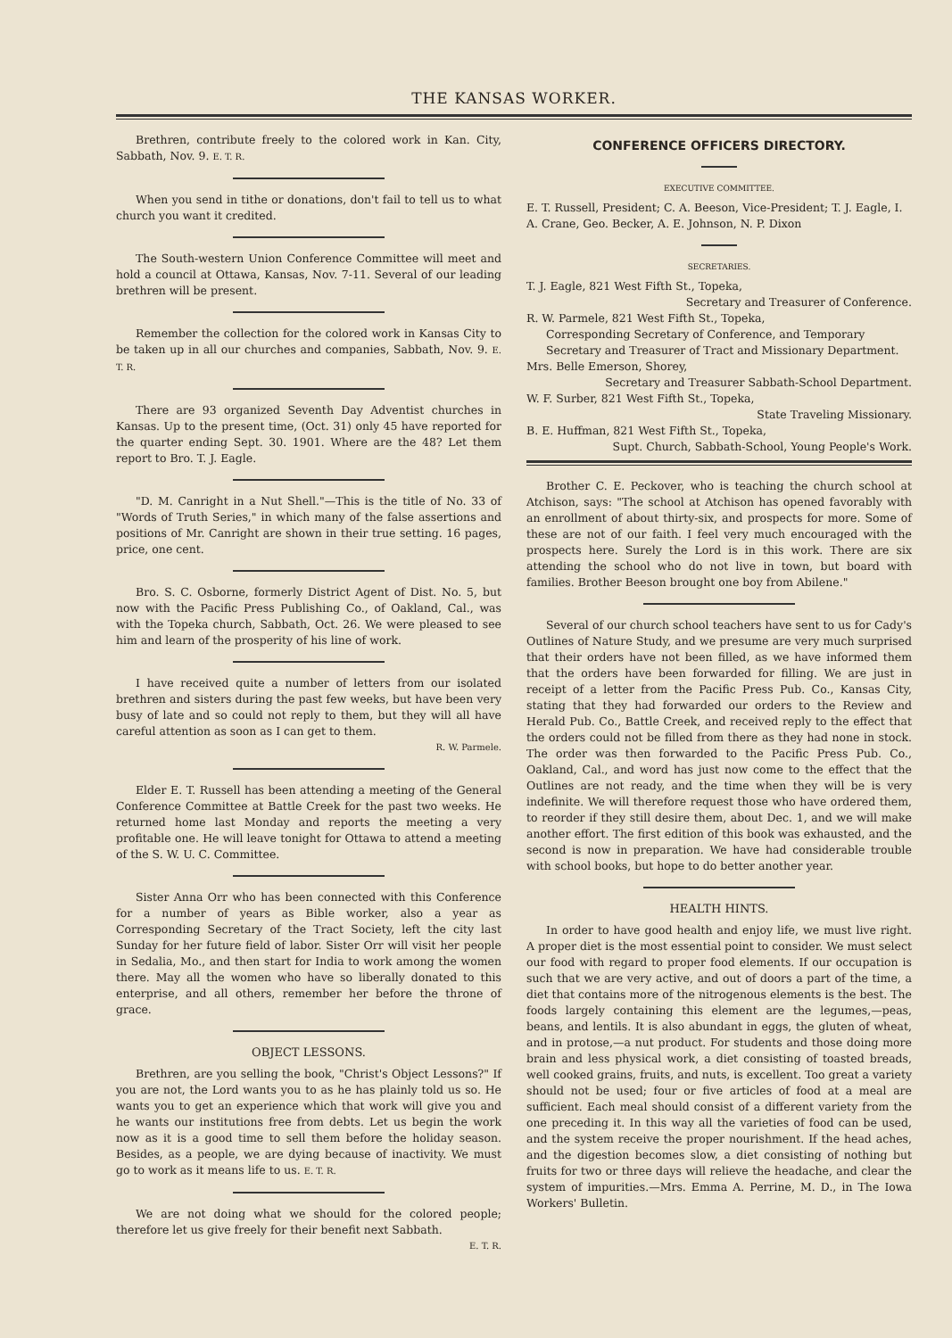THE KANSAS WORKER.
Brethren, contribute freely to the colored work in Kan. City, Sabbath, Nov. 9. E. T. R.
When you send in tithe or donations, don't fail to tell us to what church you want it credited.
The South-western Union Conference Committee will meet and hold a council at Ottawa, Kansas, Nov. 7-11. Several of our leading brethren will be present.
Remember the collection for the colored work in Kansas City to be taken up in all our churches and companies, Sabbath, Nov. 9. E. T. R.
There are 93 organized Seventh Day Adventist churches in Kansas. Up to the present time, (Oct. 31) only 45 have reported for the quarter ending Sept. 30. 1901. Where are the 48? Let them report to Bro. T. J. Eagle.
"D. M. Canright in a Nut Shell."—This is the title of No. 33 of "Words of Truth Series," in which many of the false assertions and positions of Mr. Canright are shown in their true setting. 16 pages, price, one cent.
Bro. S. C. Osborne, formerly District Agent of Dist. No. 5, but now with the Pacific Press Publishing Co., of Oakland, Cal., was with the Topeka church, Sabbath, Oct. 26. We were pleased to see him and learn of the prosperity of his line of work.
I have received quite a number of letters from our isolated brethren and sisters during the past few weeks, but have been very busy of late and so could not reply to them, but they will all have careful attention as soon as I can get to them.
R. W. Parmele.
Elder E. T. Russell has been attending a meeting of the General Conference Committee at Battle Creek for the past two weeks. He returned home last Monday and reports the meeting a very profitable one. He will leave tonight for Ottawa to attend a meeting of the S. W. U. C. Committee.
Sister Anna Orr who has been connected with this Conference for a number of years as Bible worker, also a year as Corresponding Secretary of the Tract Society, left the city last Sunday for her future field of labor. Sister Orr will visit her people in Sedalia, Mo., and then start for India to work among the women there. May all the women who have so liberally donated to this enterprise, and all others, remember her before the throne of grace.
OBJECT LESSONS.
Brethren, are you selling the book, "Christ's Object Lessons?" If you are not, the Lord wants you to as he has plainly told us so. He wants you to get an experience which that work will give you and he wants our institutions free from debts. Let us begin the work now as it is a good time to sell them before the holiday season. Besides, as a people, we are dying because of inactivity. We must go to work as it means life to us. E. T. R.
We are not doing what we should for the colored people; therefore let us give freely for their benefit next Sabbath.
E. T. R.
CONFERENCE OFFICERS DIRECTORY.
EXECUTIVE COMMITTEE.
E. T. Russell, President; C. A. Beeson, Vice-President; T. J. Eagle, I. A. Crane, Geo. Becker, A. E. Johnson, N. P. Dixon
SECRETARIES.
T. J. Eagle, 821 West Fifth St., Topeka,
Secretary and Treasurer of Conference.
R. W. Parmele, 821 West Fifth St., Topeka,
Corresponding Secretary of Conference, and Temporary Secretary and Treasurer of Tract and Missionary Department.
Mrs. Belle Emerson, Shorey,
Secretary and Treasurer Sabbath-School Department.
W. F. Surber, 821 West Fifth St., Topeka,
State Traveling Missionary.
B. E. Huffman, 821 West Fifth St., Topeka,
Supt. Church, Sabbath-School, Young People's Work.
Brother C. E. Peckover, who is teaching the church school at Atchison, says: "The school at Atchison has opened favorably with an enrollment of about thirty-six, and prospects for more. Some of these are not of our faith. I feel very much encouraged with the prospects here. Surely the Lord is in this work. There are six attending the school who do not live in town, but board with families. Brother Beeson brought one boy from Abilene."
Several of our church school teachers have sent to us for Cady's Outlines of Nature Study, and we presume are very much surprised that their orders have not been filled, as we have informed them that the orders have been forwarded for filling. We are just in receipt of a letter from the Pacific Press Pub. Co., Kansas City, stating that they had forwarded our orders to the Review and Herald Pub. Co., Battle Creek, and received reply to the effect that the orders could not be filled from there as they had none in stock. The order was then forwarded to the Pacific Press Pub. Co., Oakland, Cal., and word has just now come to the effect that the Outlines are not ready, and the time when they will be is very indefinite. We will therefore request those who have ordered them, to reorder if they still desire them, about Dec. 1, and we will make another effort. The first edition of this book was exhausted, and the second is now in preparation. We have had considerable trouble with school books, but hope to do better another year.
HEALTH HINTS.
In order to have good health and enjoy life, we must live right. A proper diet is the most essential point to consider. We must select our food with regard to proper food elements. If our occupation is such that we are very active, and out of doors a part of the time, a diet that contains more of the nitrogenous elements is the best. The foods largely containing this element are the legumes,—peas, beans, and lentils. It is also abundant in eggs, the gluten of wheat, and in protose,—a nut product. For students and those doing more brain and less physical work, a diet consisting of toasted breads, well cooked grains, fruits, and nuts, is excellent. Too great a variety should not be used; four or five articles of food at a meal are sufficient. Each meal should consist of a different variety from the one preceding it. In this way all the varieties of food can be used, and the system receive the proper nourishment. If the head aches, and the digestion becomes slow, a diet consisting of nothing but fruits for two or three days will relieve the headache, and clear the system of impurities.—Mrs. Emma A. Perrine, M. D., in The Iowa Workers' Bulletin.